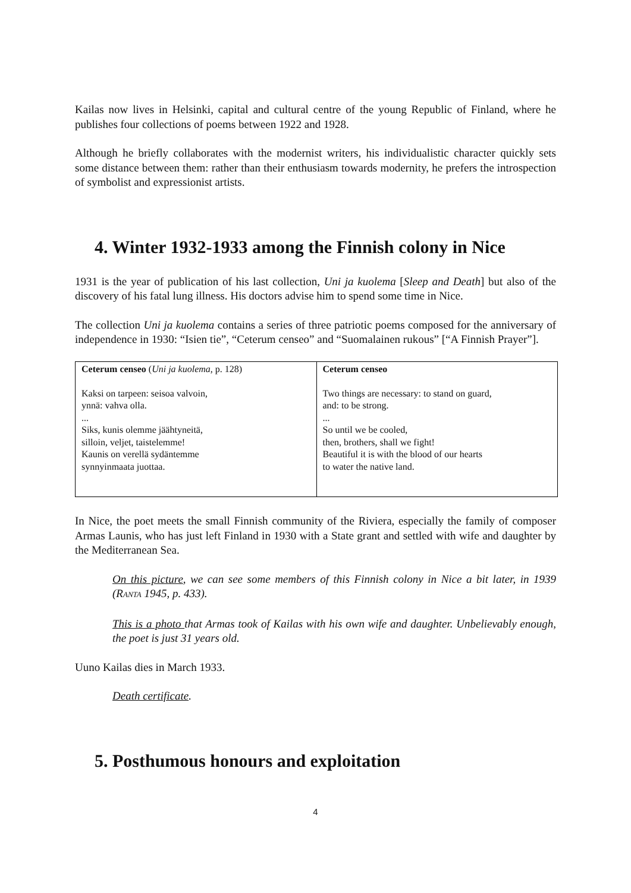Kailas now lives in Helsinki, capital and cultural centre of the young Republic of Finland, where he publishes four collections of poems between 1922 and 1928.
Although he briefly collaborates with the modernist writers, his individualistic character quickly sets some distance between them: rather than their enthusiasm towards modernity, he prefers the introspection of symbolist and expressionist artists.
4. Winter 1932-1933 among the Finnish colony in Nice
1931 is the year of publication of his last collection, Uni ja kuolema [Sleep and Death] but also of the discovery of his fatal lung illness. His doctors advise him to spend some time in Nice.
The collection Uni ja kuolema contains a series of three patriotic poems composed for the anniversary of independence in 1930: “Isien tie”, “Ceterum censeo” and “Suomalainen rukous” [“A Finnish Prayer”].
| Ceterum censeo ( Uni ja kuolema , p. 128) Kaksi on tarpeen: seisoa valvoin, ynnä: vahva olla. ... Siks, kunis olemme jäähtyneitä, silloin, veljet, taistelemme! Kaunis on verellä sydäntemme synnyinmaata juottaa. | Ceterum censeo Two things are necessary: to stand on guard, and: to be strong. ... So until we be cooled, then, brothers, shall we fight! Beautiful it is with the blood of our hearts to water the native land. |
In Nice, the poet meets the small Finnish community of the Riviera, especially the family of composer Armas Launis, who has just left Finland in 1930 with a State grant and settled with wife and daughter by the Mediterranean Sea.
On this picture, we can see some members of this Finnish colony in Nice a bit later, in 1939 (RANTA 1945, p. 433).
This is a photo that Armas took of Kailas with his own wife and daughter. Unbelievably enough, the poet is just 31 years old.
Uuno Kailas dies in March 1933.
Death certificate.
5. Posthumous honours and exploitation
4